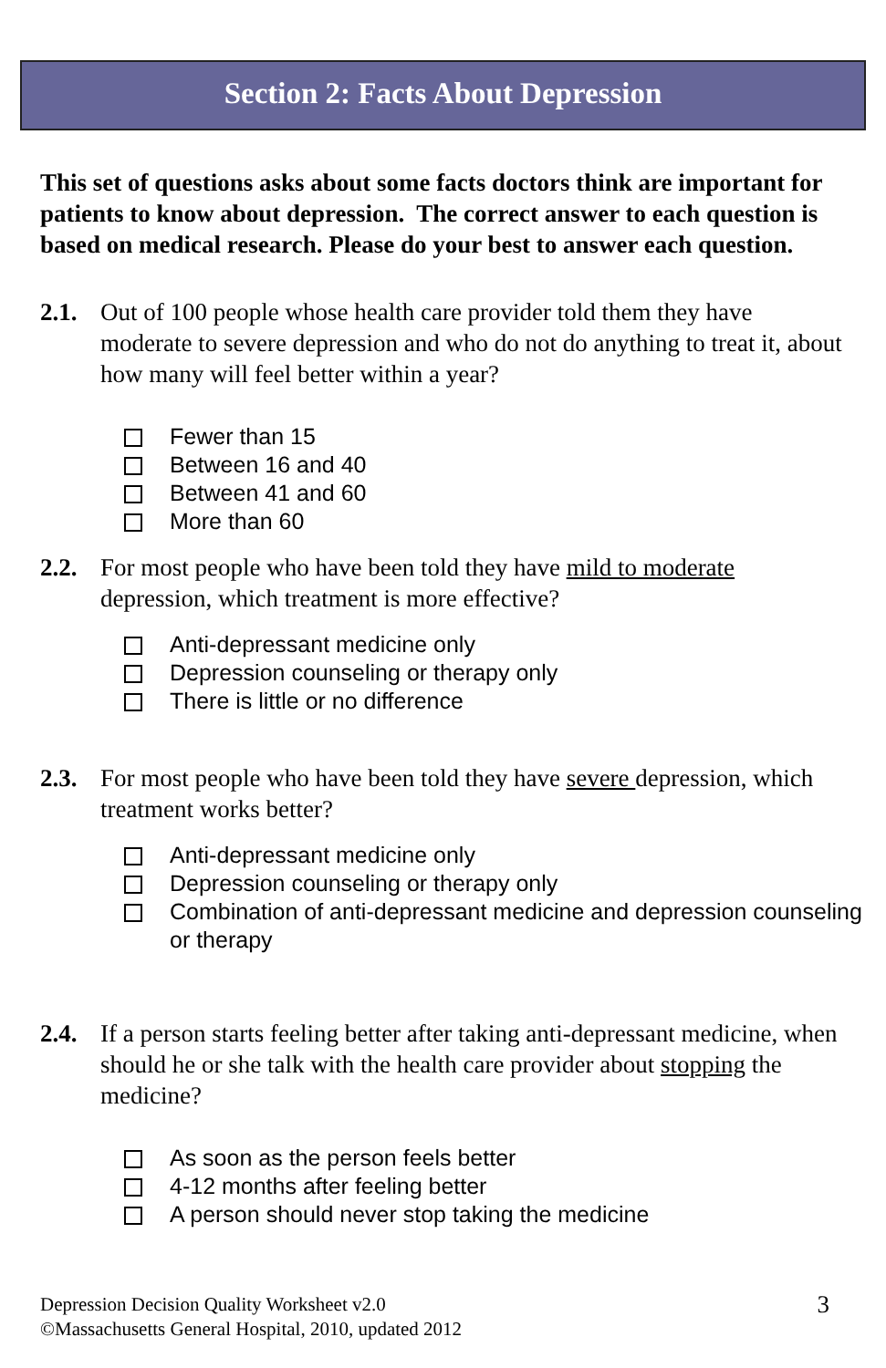Section 2: Facts About Depression
This set of questions asks about some facts doctors think are important for patients to know about depression. The correct answer to each question is based on medical research. Please do your best to answer each question.
2.1. Out of 100 people whose health care provider told them they have moderate to severe depression and who do not do anything to treat it, about how many will feel better within a year?
Fewer than 15
Between 16 and 40
Between 41 and 60
More than 60
2.2. For most people who have been told they have mild to moderate depression, which treatment is more effective?
Anti-depressant medicine only
Depression counseling or therapy only
There is little or no difference
2.3. For most people who have been told they have severe depression, which treatment works better?
Anti-depressant medicine only
Depression counseling or therapy only
Combination of anti-depressant medicine and depression counseling or therapy
2.4. If a person starts feeling better after taking anti-depressant medicine, when should he or she talk with the health care provider about stopping the medicine?
As soon as the person feels better
4-12 months after feeling better
A person should never stop taking the medicine
Depression Decision Quality Worksheet v2.0
©Massachusetts General Hospital, 2010, updated 2012
3